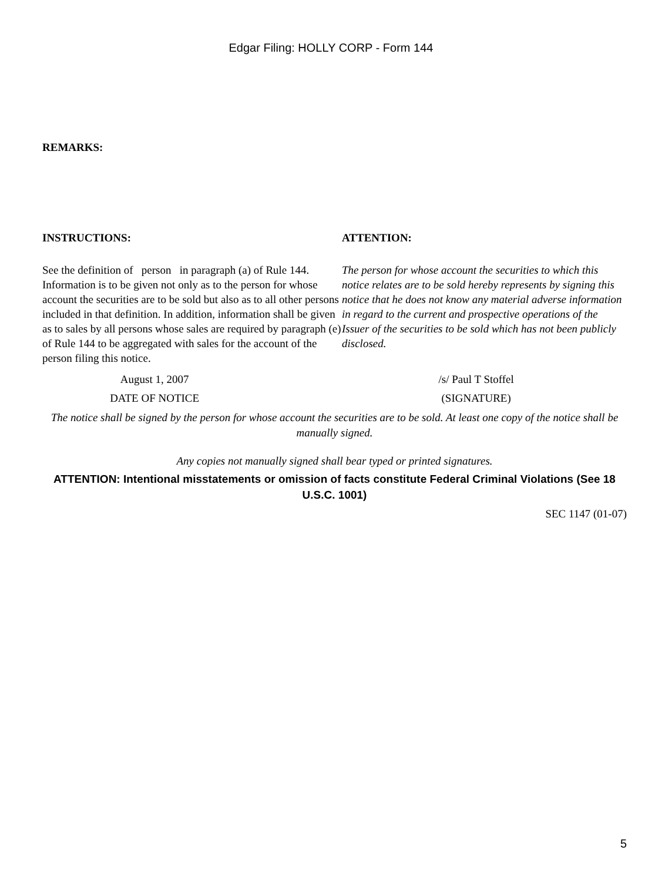Edgar Filing: HOLLY CORP - Form 144
REMARKS:
INSTRUCTIONS:
See the definition of person in paragraph (a) of Rule 144. Information is to be given not only as to the person for whose account the securities are to be sold but also as to all other persons included in that definition. In addition, information shall be given as to sales by all persons whose sales are required by paragraph (e) of Rule 144 to be aggregated with sales for the account of the person filing this notice.
ATTENTION:
The person for whose account the securities to which this notice relates are to be sold hereby represents by signing this notice that he does not know any material adverse information in regard to the current and prospective operations of the Issuer of the securities to be sold which has not been publicly disclosed.
August 1, 2007
DATE OF NOTICE
/s/ Paul T Stoffel
(SIGNATURE)
The notice shall be signed by the person for whose account the securities are to be sold. At least one copy of the notice shall be manually signed.
Any copies not manually signed shall bear typed or printed signatures.
ATTENTION: Intentional misstatements or omission of facts constitute Federal Criminal Violations (See 18 U.S.C. 1001)
SEC 1147 (01-07)
5